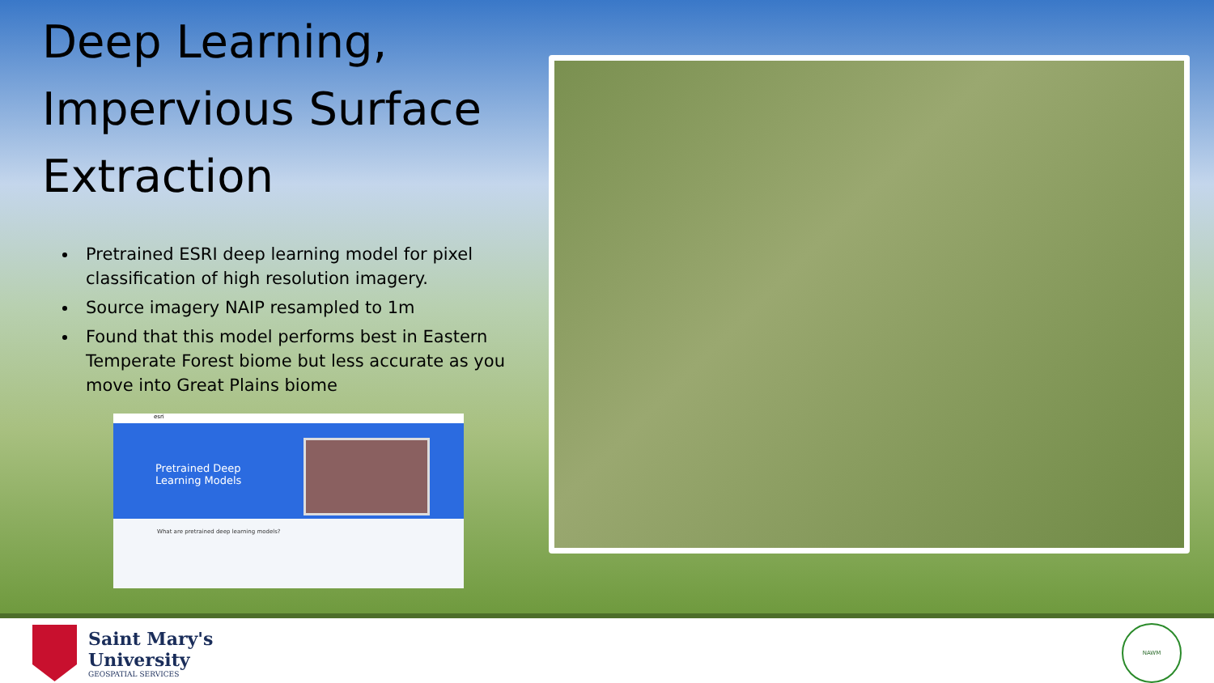Deep Learning, Impervious Surface Extraction
Pretrained ESRI deep learning model for pixel classification of high resolution imagery.
Source imagery NAIP resampled to 1m
Found that this model performs best in Eastern Temperate Forest biome but less accurate as you move into Great Plains biome
esri
Pretrained Deep
Learning Models
What are pretrained deep learning models?
Saint Mary's
University
GEOSPATIAL SERVICES
NAWM